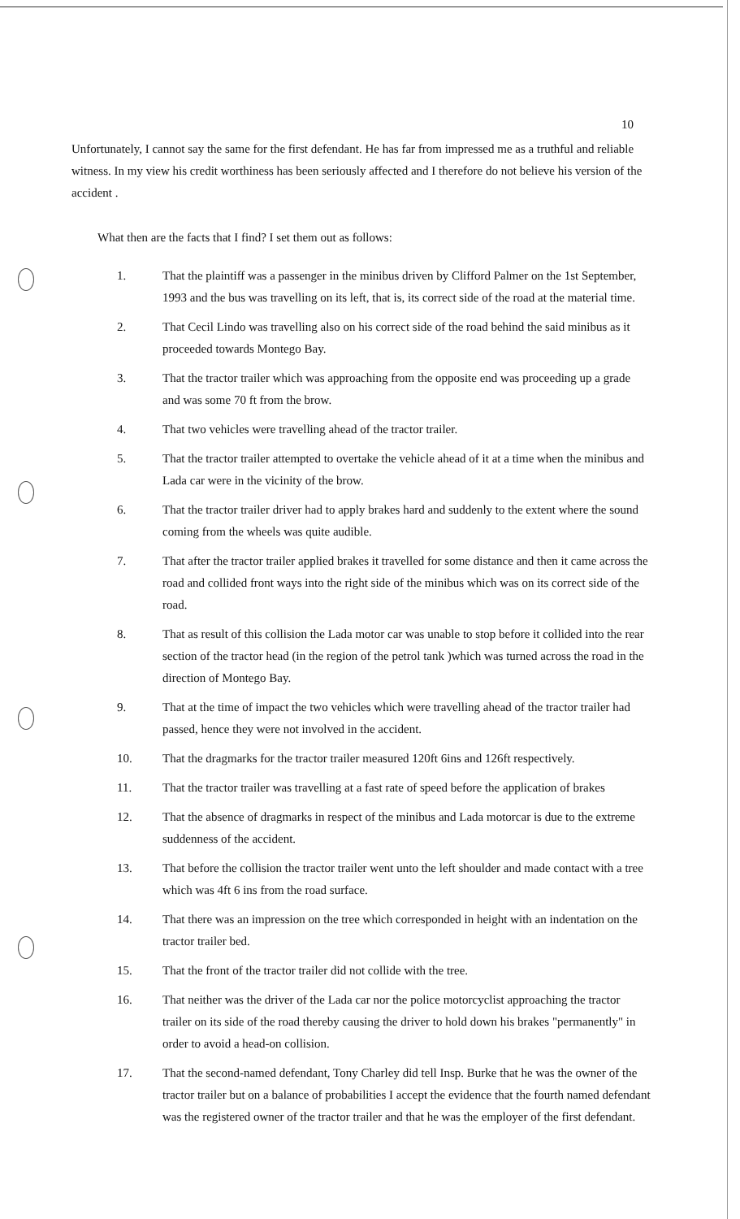10
Unfortunately, I cannot say the same for the first defendant. He has far from impressed me as a truthful and reliable witness. In my view his credit worthiness has been seriously affected and I therefore do not believe his version of the accident .
What then are the facts that I find? I set them out as follows:
1. That the plaintiff was a passenger in the minibus driven by Clifford Palmer on the 1st September, 1993 and the bus was travelling on its left, that is, its correct side of the road at the material time.
2. That Cecil Lindo was travelling also on his correct side of the road behind the said minibus as it proceeded towards Montego Bay.
3. That the tractor trailer which was approaching from the opposite end was proceeding up a grade and was some 70 ft from the brow.
4. That two vehicles were travelling ahead of the tractor trailer.
5. That the tractor trailer attempted to overtake the vehicle ahead of it at a time when the minibus and Lada car were in the vicinity of the brow.
6. That the tractor trailer driver had to apply brakes hard and suddenly to the extent where the sound coming from the wheels was quite audible.
7. That after the tractor trailer applied brakes it travelled for some distance and then it came across the road and collided front ways into the right side of the minibus which was on its correct side of the road.
8. That as result of this collision the Lada motor car was unable to stop before it collided into the rear section of the tractor head (in the region of the petrol tank )which was turned across the road in the direction of Montego Bay.
9. That at the time of impact the two vehicles which were travelling ahead of the tractor trailer had passed, hence they were not involved in the accident.
10. That the dragmarks for the tractor trailer measured 120ft 6ins and 126ft respectively.
11. That the tractor trailer was travelling at a fast rate of speed before the application of brakes
12. That the absence of dragmarks in respect of the minibus and Lada motorcar is due to the extreme suddenness of the accident.
13. That before the collision the tractor trailer went unto the left shoulder and made contact with a tree which was 4ft 6 ins from the road surface.
14. That there was an impression on the tree which corresponded in height with an indentation on the tractor trailer bed.
15. That the front of the tractor trailer did not collide with the tree.
16. That neither was the driver of the Lada car nor the police motorcyclist approaching the tractor trailer on its side of the road thereby causing the driver to hold down his brakes "permanently" in order to avoid a head-on collision.
17. That the second-named defendant, Tony Charley did tell Insp. Burke that he was the owner of the tractor trailer but on a balance of probabilities I accept the evidence that the fourth named defendant was the registered owner of the tractor trailer and that he was the employer of the first defendant.